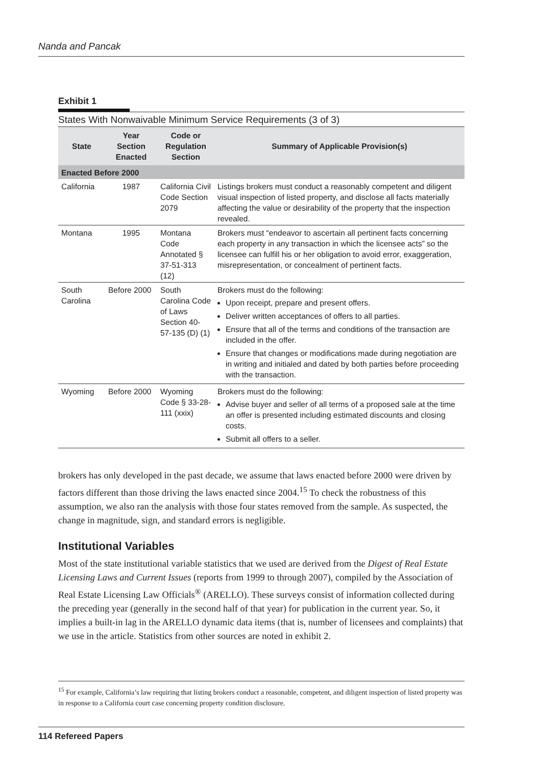Nanda and Pancak
Exhibit 1
States With Nonwaivable Minimum Service Requirements (3 of 3)
| State | Year Section Enacted | Code or Regulation Section | Summary of Applicable Provision(s) |
| --- | --- | --- | --- |
| Enacted Before 2000 | | | |
| California | 1987 | California Civil Code Section 2079 | Listings brokers must conduct a reasonably competent and diligent visual inspection of listed property, and disclose all facts materially affecting the value or desirability of the property that the inspection revealed. |
| Montana | 1995 | Montana Code Annotated § 37-51-313 (12) | Brokers must “endeavor to ascertain all pertinent facts concerning each property in any transaction in which the licensee acts” so the licensee can fulfill his or her obligation to avoid error, exaggeration, misrepresentation, or concealment of pertinent facts. |
| South Carolina | Before 2000 | South Carolina Code of Laws Section 40-57-135 (D) (1) | Brokers must do the following: Upon receipt, prepare and present offers. Deliver written acceptances of offers to all parties. Ensure that all of the terms and conditions of the transaction are included in the offer. Ensure that changes or modifications made during negotiation are in writing and initialed and dated by both parties before proceeding with the transaction. |
| Wyoming | Before 2000 | Wyoming Code § 33-28-111 (xxix) | Brokers must do the following: Advise buyer and seller of all terms of a proposed sale at the time an offer is presented including estimated discounts and closing costs. Submit all offers to a seller. |
brokers has only developed in the past decade, we assume that laws enacted before 2000 were driven by factors different than those driving the laws enacted since 2004.<sup>15</sup> To check the robustness of this assumption, we also ran the analysis with those four states removed from the sample. As suspected, the change in magnitude, sign, and standard errors is negligible.
Institutional Variables
Most of the state institutional variable statistics that we used are derived from the Digest of Real Estate Licensing Laws and Current Issues (reports from 1999 to through 2007), compiled by the Association of Real Estate Licensing Law Officials<sup>®</sup> (ARELLO). These surveys consist of information collected during the preceding year (generally in the second half of that year) for publication in the current year. So, it implies a built-in lag in the ARELLO dynamic data items (that is, number of licensees and complaints) that we use in the article. Statistics from other sources are noted in exhibit 2.
<sup>15</sup> For example, California’s law requiring that listing brokers conduct a reasonable, competent, and diligent inspection of listed property was in response to a California court case concerning property condition disclosure.
114 Refereed Papers